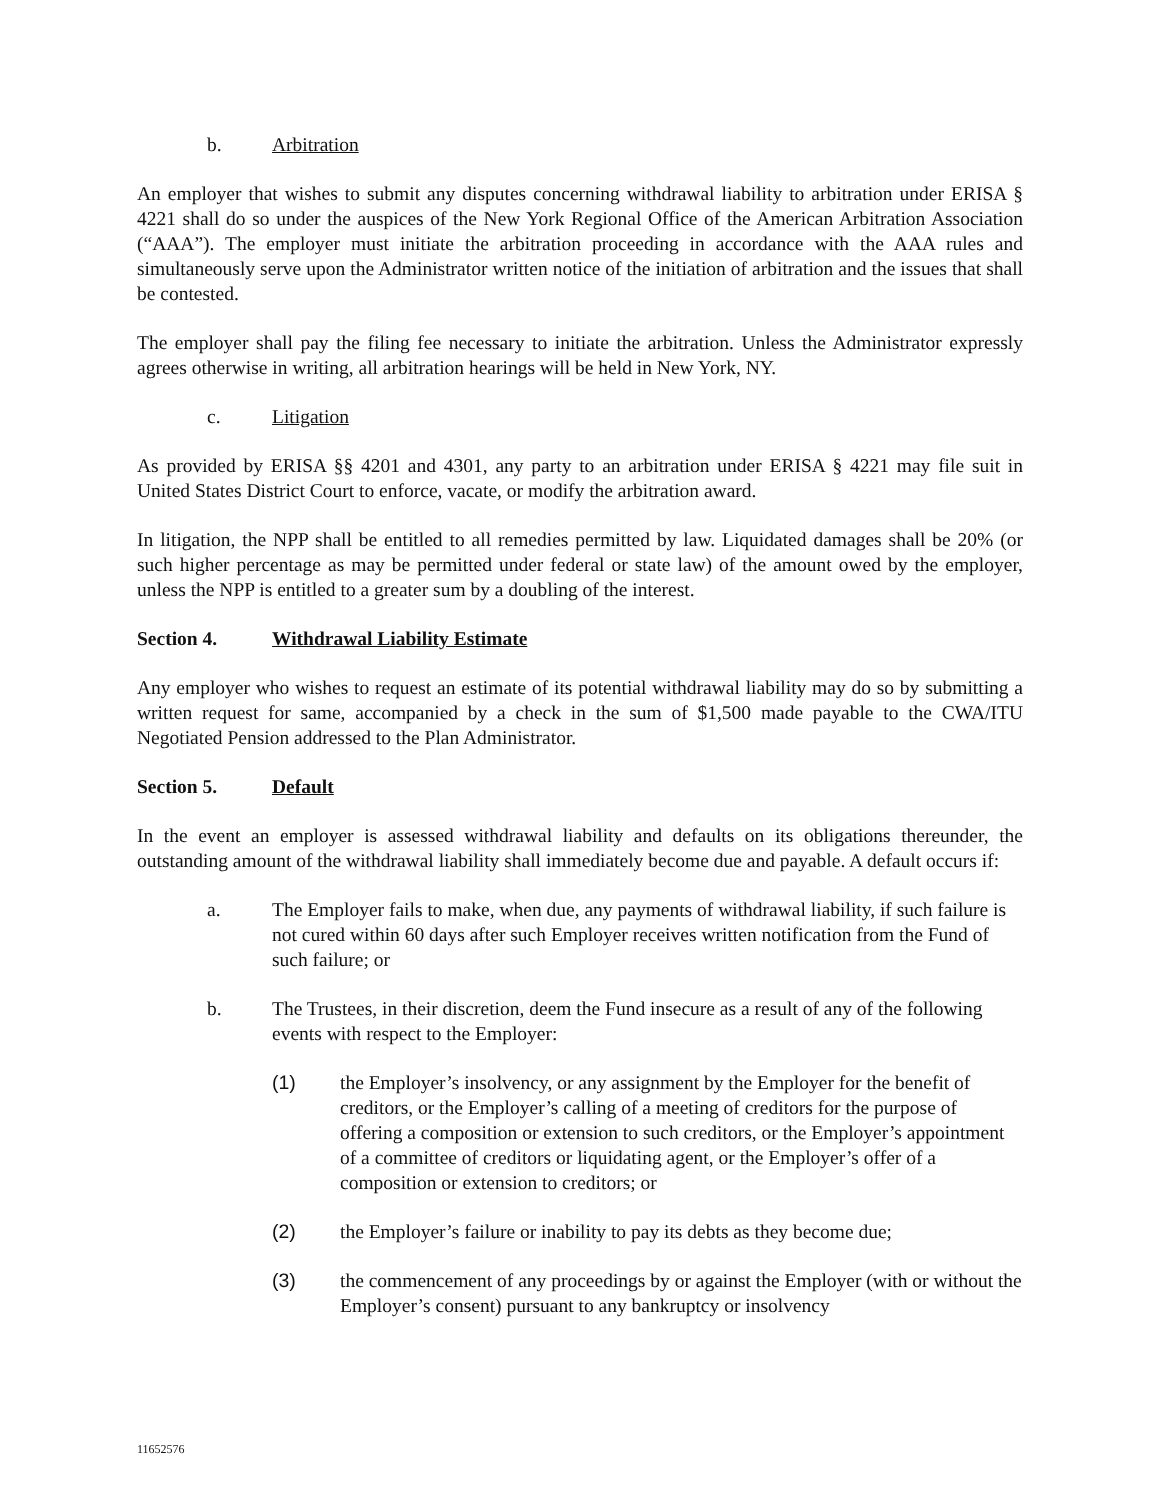b. Arbitration
An employer that wishes to submit any disputes concerning withdrawal liability to arbitration under ERISA § 4221 shall do so under the auspices of the New York Regional Office of the American Arbitration Association (“AAA”). The employer must initiate the arbitration proceeding in accordance with the AAA rules and simultaneously serve upon the Administrator written notice of the initiation of arbitration and the issues that shall be contested.
The employer shall pay the filing fee necessary to initiate the arbitration. Unless the Administrator expressly agrees otherwise in writing, all arbitration hearings will be held in New York, NY.
c. Litigation
As provided by ERISA §§ 4201 and 4301, any party to an arbitration under ERISA § 4221 may file suit in United States District Court to enforce, vacate, or modify the arbitration award.
In litigation, the NPP shall be entitled to all remedies permitted by law. Liquidated damages shall be 20% (or such higher percentage as may be permitted under federal or state law) of the amount owed by the employer, unless the NPP is entitled to a greater sum by a doubling of the interest.
Section 4. Withdrawal Liability Estimate
Any employer who wishes to request an estimate of its potential withdrawal liability may do so by submitting a written request for same, accompanied by a check in the sum of $1,500 made payable to the CWA/ITU Negotiated Pension addressed to the Plan Administrator.
Section 5. Default
In the event an employer is assessed withdrawal liability and defaults on its obligations thereunder, the outstanding amount of the withdrawal liability shall immediately become due and payable. A default occurs if:
a. The Employer fails to make, when due, any payments of withdrawal liability, if such failure is not cured within 60 days after such Employer receives written notification from the Fund of such failure; or
b. The Trustees, in their discretion, deem the Fund insecure as a result of any of the following events with respect to the Employer:
(1) the Employer’s insolvency, or any assignment by the Employer for the benefit of creditors, or the Employer’s calling of a meeting of creditors for the purpose of offering a composition or extension to such creditors, or the Employer’s appointment of a committee of creditors or liquidating agent, or the Employer’s offer of a composition or extension to creditors; or
(2) the Employer’s failure or inability to pay its debts as they become due;
(3) the commencement of any proceedings by or against the Employer (with or without the Employer’s consent) pursuant to any bankruptcy or insolvency
11652576